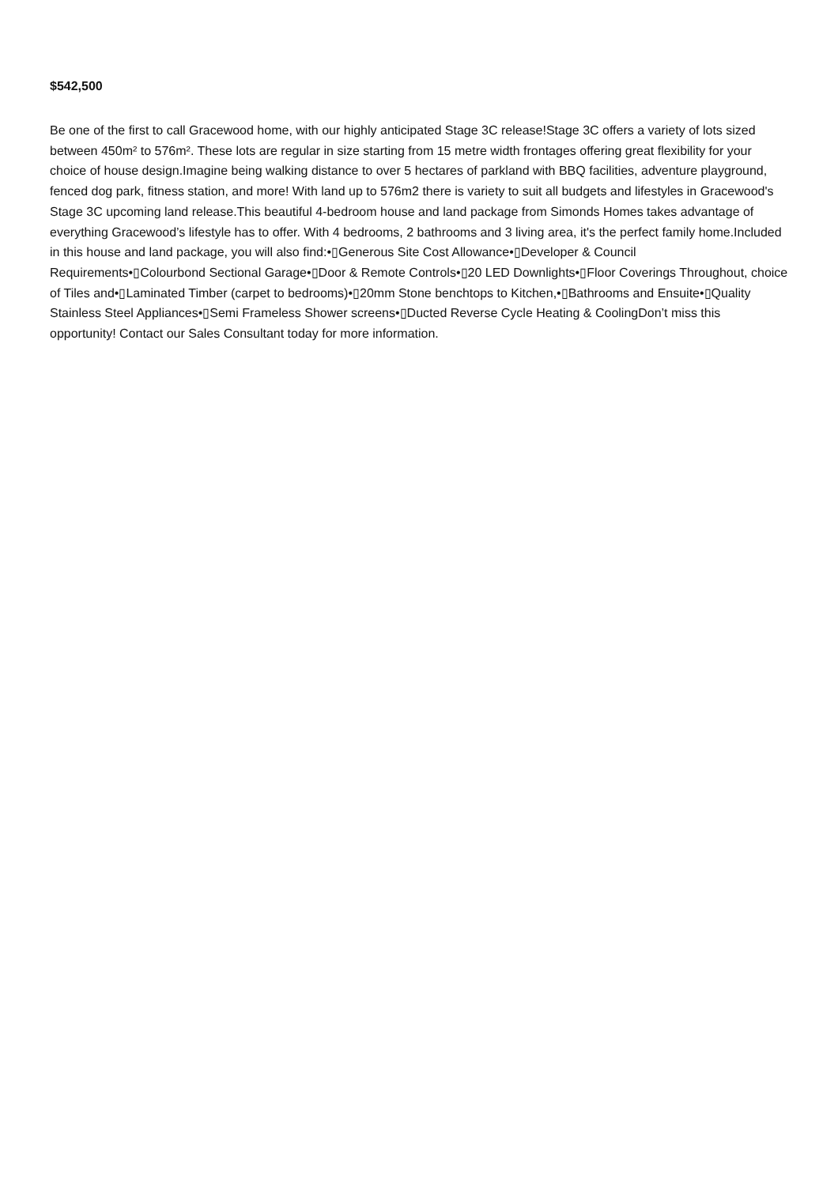$542,500
Be one of the first to call Gracewood home, with our highly anticipated Stage 3C release!Stage 3C offers a variety of lots sized between 450m² to 576m². These lots are regular in size starting from 15 metre width frontages offering great flexibility for your choice of house design.Imagine being walking distance to over 5 hectares of parkland with BBQ facilities, adventure playground, fenced dog park, fitness station, and more! With land up to 576m2 there is variety to suit all budgets and lifestyles in Gracewood's Stage 3C upcoming land release.This beautiful 4-bedroom house and land package from Simonds Homes takes advantage of everything Gracewood’s lifestyle has to offer. With 4 bedrooms, 2 bathrooms and 3 living area, it's the perfect family home.Included in this house and land package, you will also find:•▯Generous Site Cost Allowance•▯Developer & Council Requirements•▯Colourbond Sectional Garage•▯Door & Remote Controls•▯20 LED Downlights•▯Floor Coverings Throughout, choice of Tiles and•▯Laminated Timber (carpet to bedrooms)•▯20mm Stone benchtops to Kitchen,•▯Bathrooms and Ensuite•▯Quality Stainless Steel Appliances•▯Semi Frameless Shower screens•▯Ducted Reverse Cycle Heating & CoolingDon’t miss this opportunity! Contact our Sales Consultant today for more information.